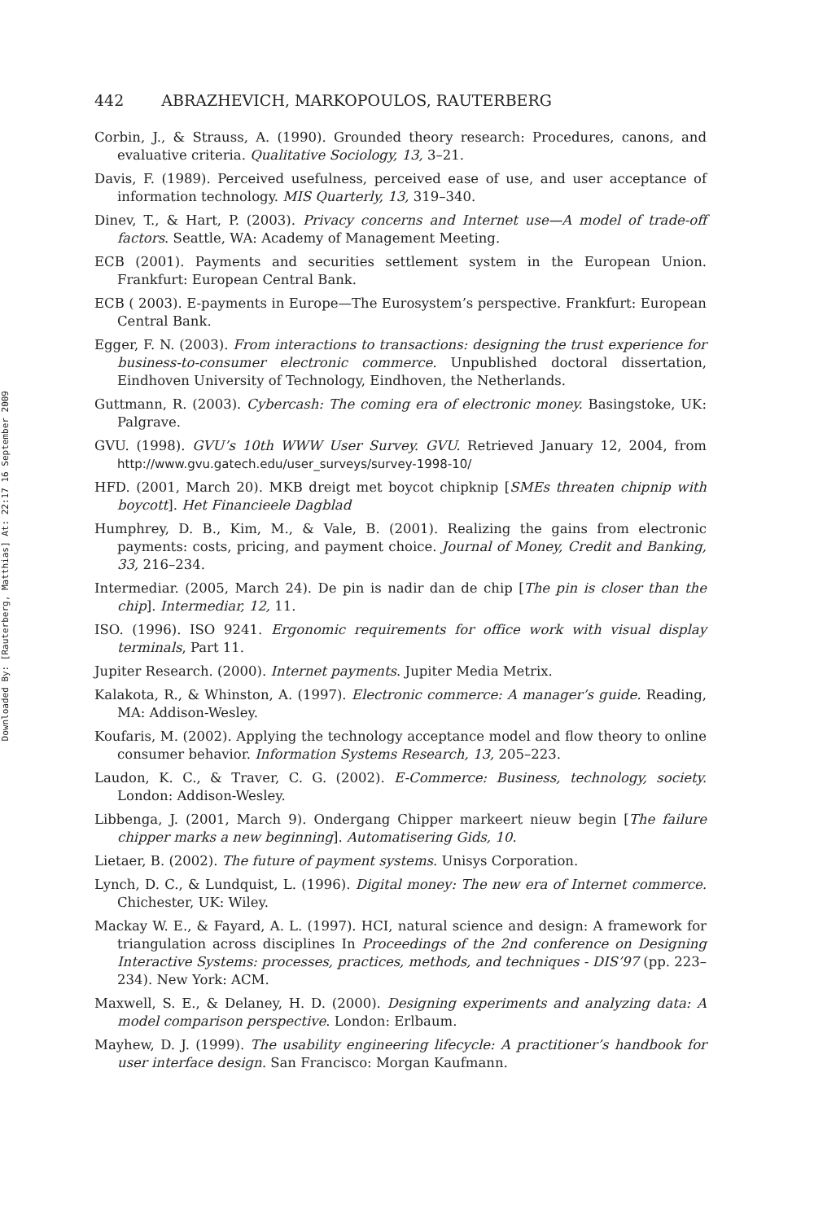Downloaded By: [Rauterberg, Matthias] At: 22:17 16 September 2009
442 ABRAZHEVICH, MARKOPOULOS, RAUTERBERG
Corbin, J., & Strauss, A. (1990). Grounded theory research: Procedures, canons, and evaluative criteria. Qualitative Sociology, 13, 3–21.
Davis, F. (1989). Perceived usefulness, perceived ease of use, and user acceptance of information technology. MIS Quarterly, 13, 319–340.
Dinev, T., & Hart, P. (2003). Privacy concerns and Internet use—A model of trade-off factors. Seattle, WA: Academy of Management Meeting.
ECB (2001). Payments and securities settlement system in the European Union. Frankfurt: European Central Bank.
ECB ( 2003). E-payments in Europe—The Eurosystem’s perspective. Frankfurt: European Central Bank.
Egger, F. N. (2003). From interactions to transactions: designing the trust experience for business-to-consumer electronic commerce. Unpublished doctoral dissertation, Eindhoven University of Technology, Eindhoven, the Netherlands.
Guttmann, R. (2003). Cybercash: The coming era of electronic money. Basingstoke, UK: Palgrave.
GVU. (1998). GVU’s 10th WWW User Survey. GVU. Retrieved January 12, 2004, from http://www.gvu.gatech.edu/user_surveys/survey-1998-10/
HFD. (2001, March 20). MKB dreigt met boycot chipknip [SMEs threaten chipnip with boycott]. Het Financieele Dagblad
Humphrey, D. B., Kim, M., & Vale, B. (2001). Realizing the gains from electronic payments: costs, pricing, and payment choice. Journal of Money, Credit and Banking, 33, 216–234.
Intermediar. (2005, March 24). De pin is nadir dan de chip [The pin is closer than the chip]. Intermediar, 12, 11.
ISO. (1996). ISO 9241. Ergonomic requirements for office work with visual display terminals, Part 11.
Jupiter Research. (2000). Internet payments. Jupiter Media Metrix.
Kalakota, R., & Whinston, A. (1997). Electronic commerce: A manager’s guide. Reading, MA: Addison-Wesley.
Koufaris, M. (2002). Applying the technology acceptance model and flow theory to online consumer behavior. Information Systems Research, 13, 205–223.
Laudon, K. C., & Traver, C. G. (2002). E-Commerce: Business, technology, society. London: Addison-Wesley.
Libbenga, J. (2001, March 9). Ondergang Chipper markeert nieuw begin [The failure chipper marks a new beginning]. Automatisering Gids, 10.
Lietaer, B. (2002). The future of payment systems. Unisys Corporation.
Lynch, D. C., & Lundquist, L. (1996). Digital money: The new era of Internet commerce. Chichester, UK: Wiley.
Mackay W. E., & Fayard, A. L. (1997). HCI, natural science and design: A framework for triangulation across disciplines In Proceedings of the 2nd conference on Designing Interactive Systems: processes, practices, methods, and techniques - DIS’97 (pp. 223–234). New York: ACM.
Maxwell, S. E., & Delaney, H. D. (2000). Designing experiments and analyzing data: A model comparison perspective. London: Erlbaum.
Mayhew, D. J. (1999). The usability engineering lifecycle: A practitioner’s handbook for user interface design. San Francisco: Morgan Kaufmann.